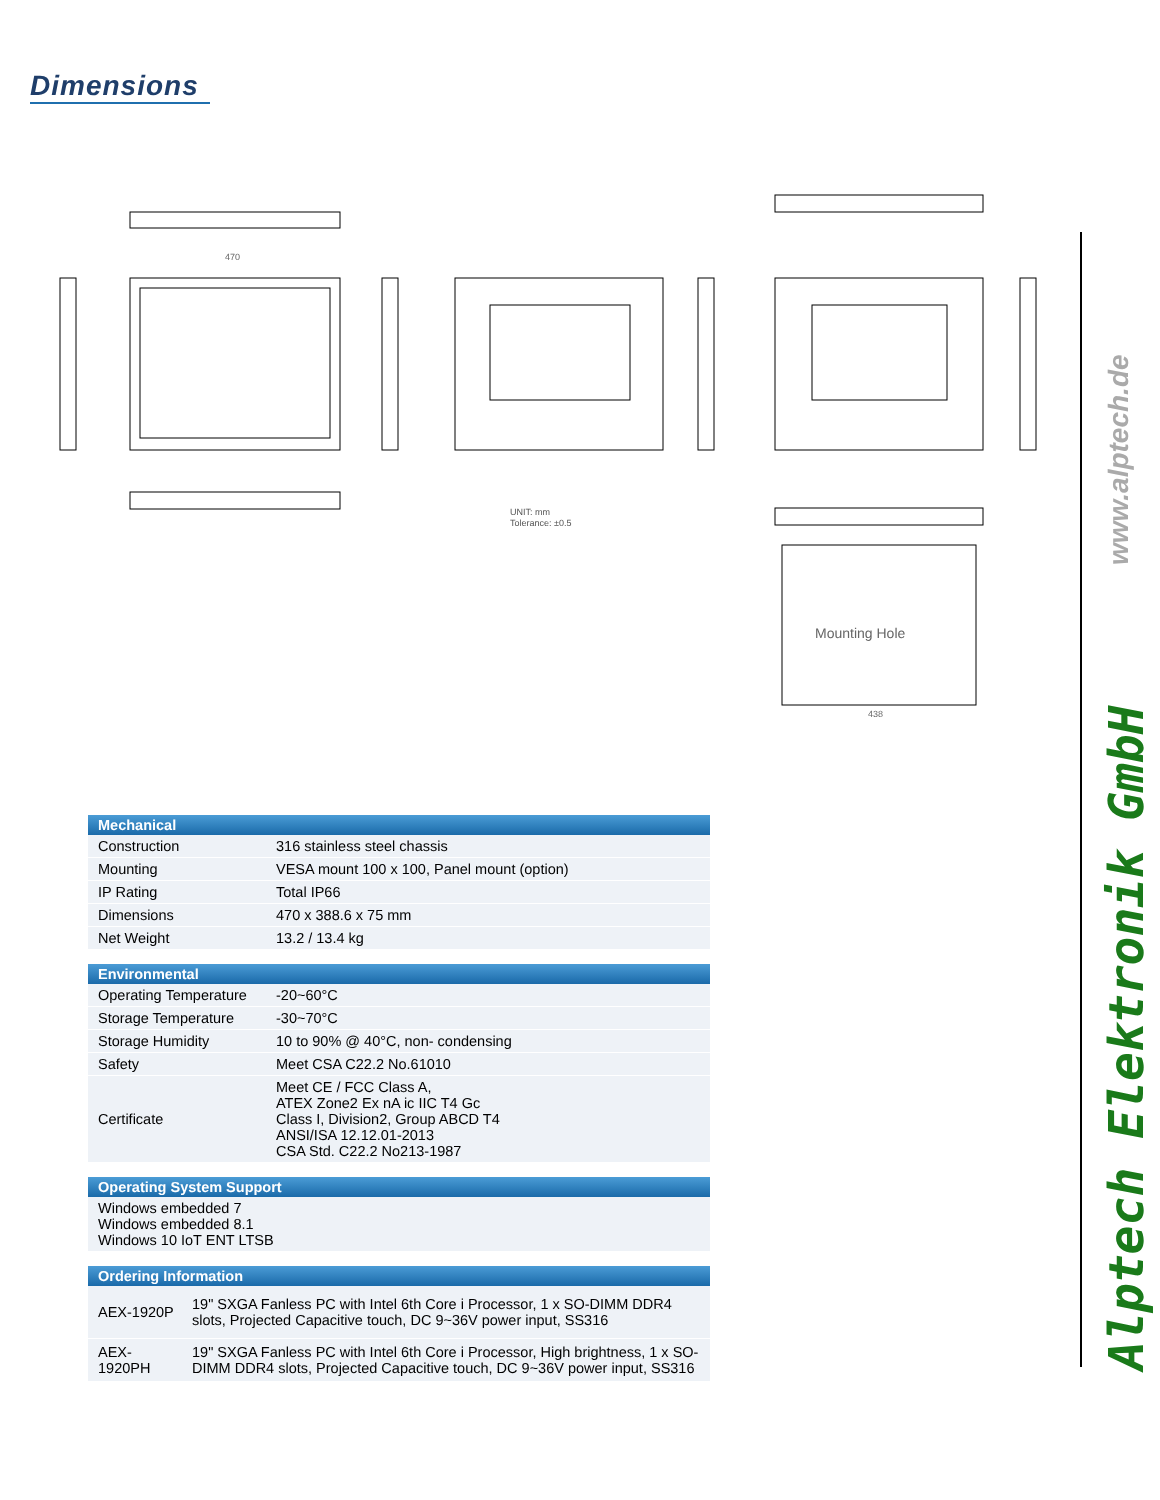Dimensions
UNIT: mm
Tolerance: ±0.5
Mounting Hole
438
470
| Mechanical | |
| --- | --- |
| Construction | 316 stainless steel chassis |
| Mounting | VESA mount 100 x 100, Panel mount (option) |
| IP Rating | Total IP66 |
| Dimensions | 470 x 388.6 x 75 mm |
| Net Weight | 13.2 / 13.4 kg |
| Environmental | |
| --- | --- |
| Operating Temperature | -20~60°C |
| Storage Temperature | -30~70°C |
| Storage Humidity | 10 to 90% @ 40°C, non- condensing |
| Safety | Meet CSA C22.2 No.61010 |
| Certificate | Meet CE / FCC Class A, ATEX Zone2 Ex nA ic IIC T4 Gc Class I, Division2, Group ABCD T4 ANSI/ISA 12.12.01-2013 CSA Std. C22.2 No213-1987 |
| Operating System Support |
| --- |
| Windows embedded 7 Windows embedded 8.1 Windows 10 IoT ENT LTSB |
| Ordering Information | |
| --- | --- |
| AEX-1920P | 19" SXGA Fanless PC with Intel 6th Core i Processor, 1 x SO-DIMM DDR4 slots, Projected Capacitive touch, DC 9~36V power input, SS316 |
| AEX-1920PH | 19" SXGA Fanless PC with Intel 6th Core i Processor, High brightness, 1 x SO-DIMM DDR4 slots, Projected Capacitive touch, DC 9~36V power input, SS316 |
www.alptech.de
Alptech Elektronik GmbH